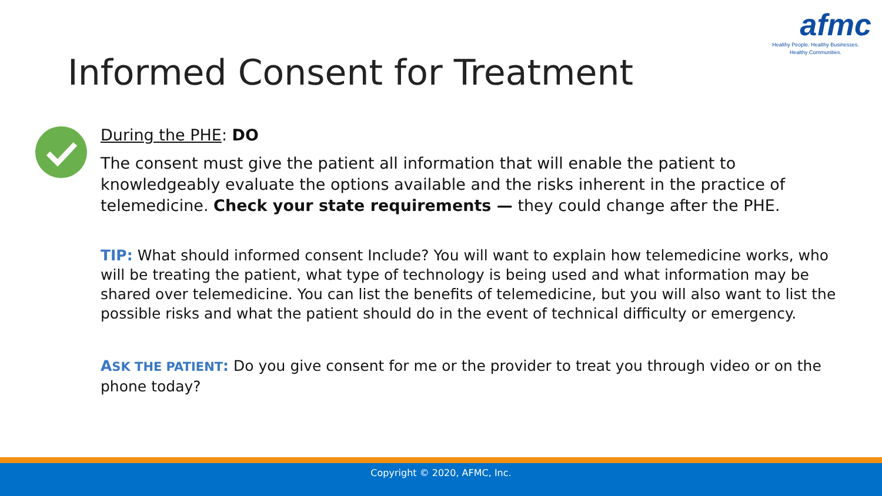afmc
Healthy People. Healthy Businesses.
Healthy Communities.
Informed Consent for Treatment
During the PHE: DO
The consent must give the patient all information that will enable the patient to knowledgeably evaluate the options available and the risks inherent in the practice of telemedicine. Check your state requirements — they could change after the PHE.
TIP: What should informed consent Include? You will want to explain how telemedicine works, who will be treating the patient, what type of technology is being used and what information may be shared over telemedicine. You can list the benefits of telemedicine, but you will also want to list the possible risks and what the patient should do in the event of technical difficulty or emergency.
ASK THE PATIENT: Do you give consent for me or the provider to treat you through video or on the phone today?
Copyright © 2020, AFMC, Inc.